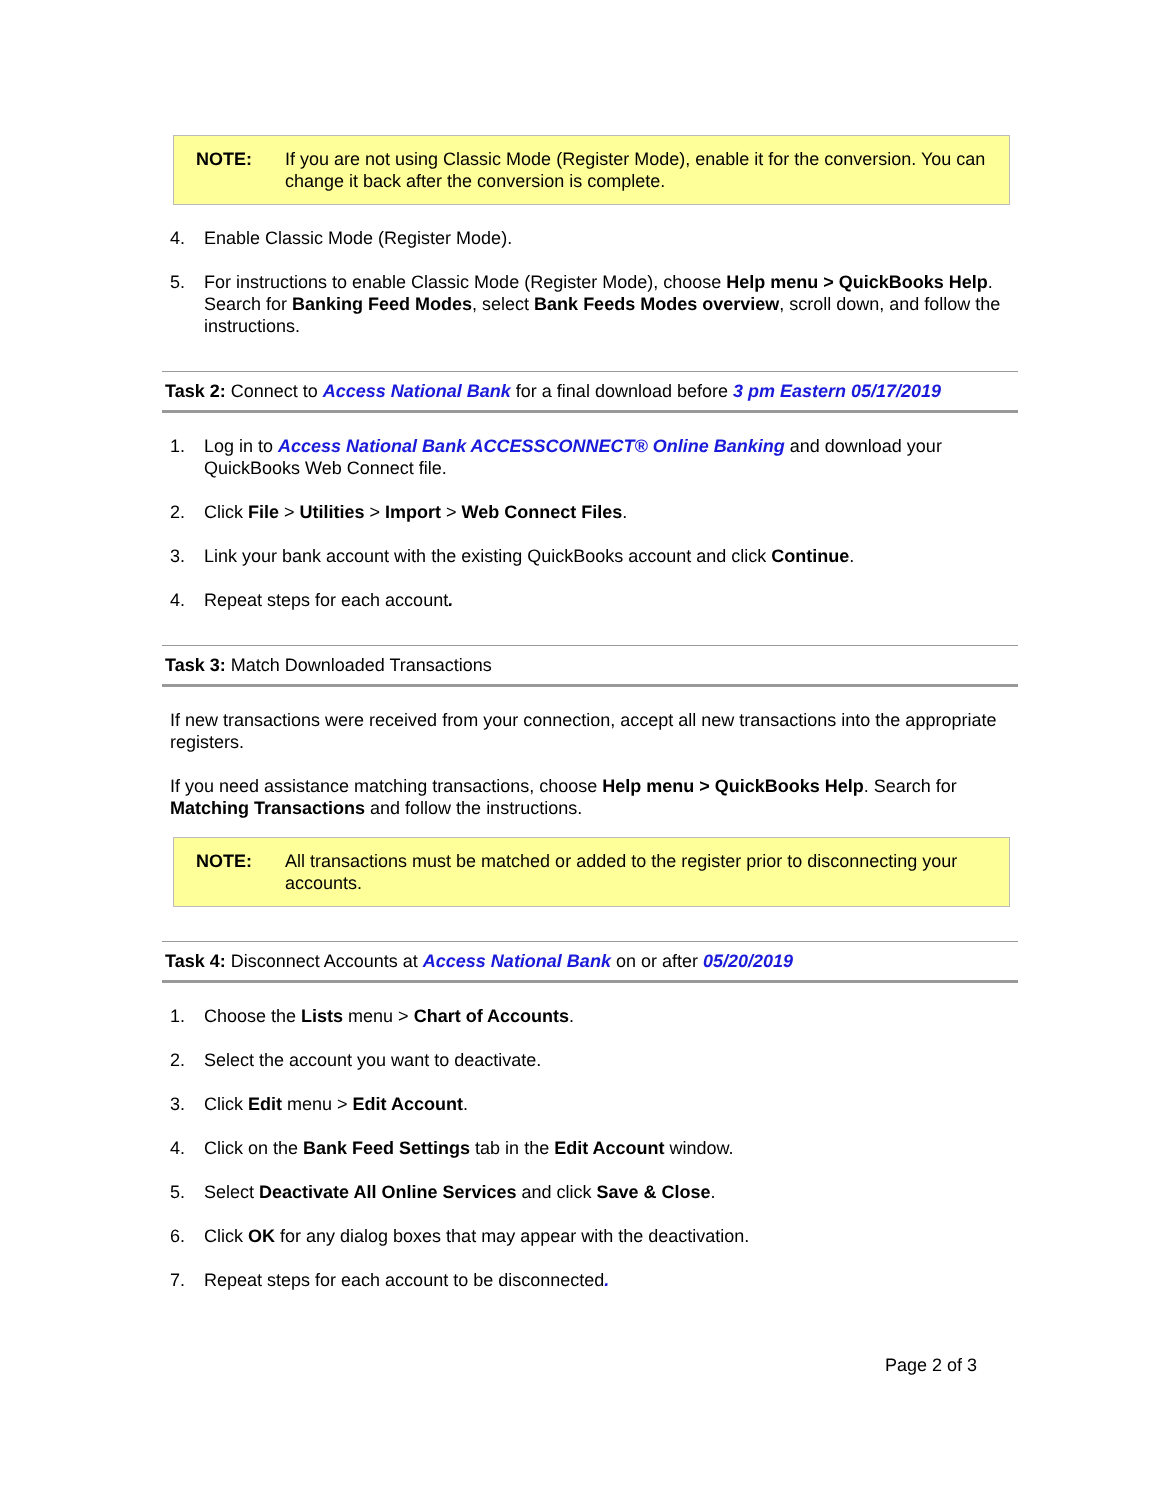NOTE: If you are not using Classic Mode (Register Mode), enable it for the conversion. You can change it back after the conversion is complete.
4. Enable Classic Mode (Register Mode).
5. For instructions to enable Classic Mode (Register Mode), choose Help menu > QuickBooks Help. Search for Banking Feed Modes, select Bank Feeds Modes overview, scroll down, and follow the instructions.
Task 2: Connect to Access National Bank for a final download before 3 pm Eastern 05/17/2019
1. Log in to Access National Bank ACCESSCONNECT® Online Banking and download your QuickBooks Web Connect file.
2. Click File > Utilities > Import > Web Connect Files.
3. Link your bank account with the existing QuickBooks account and click Continue.
4. Repeat steps for each account.
Task 3: Match Downloaded Transactions
If new transactions were received from your connection, accept all new transactions into the appropriate registers.
If you need assistance matching transactions, choose Help menu > QuickBooks Help. Search for Matching Transactions and follow the instructions.
NOTE: All transactions must be matched or added to the register prior to disconnecting your accounts.
Task 4: Disconnect Accounts at Access National Bank on or after 05/20/2019
1. Choose the Lists menu > Chart of Accounts.
2. Select the account you want to deactivate.
3. Click Edit menu > Edit Account.
4. Click on the Bank Feed Settings tab in the Edit Account window.
5. Select Deactivate All Online Services and click Save & Close.
6. Click OK for any dialog boxes that may appear with the deactivation.
7. Repeat steps for each account to be disconnected.
Page 2 of 3